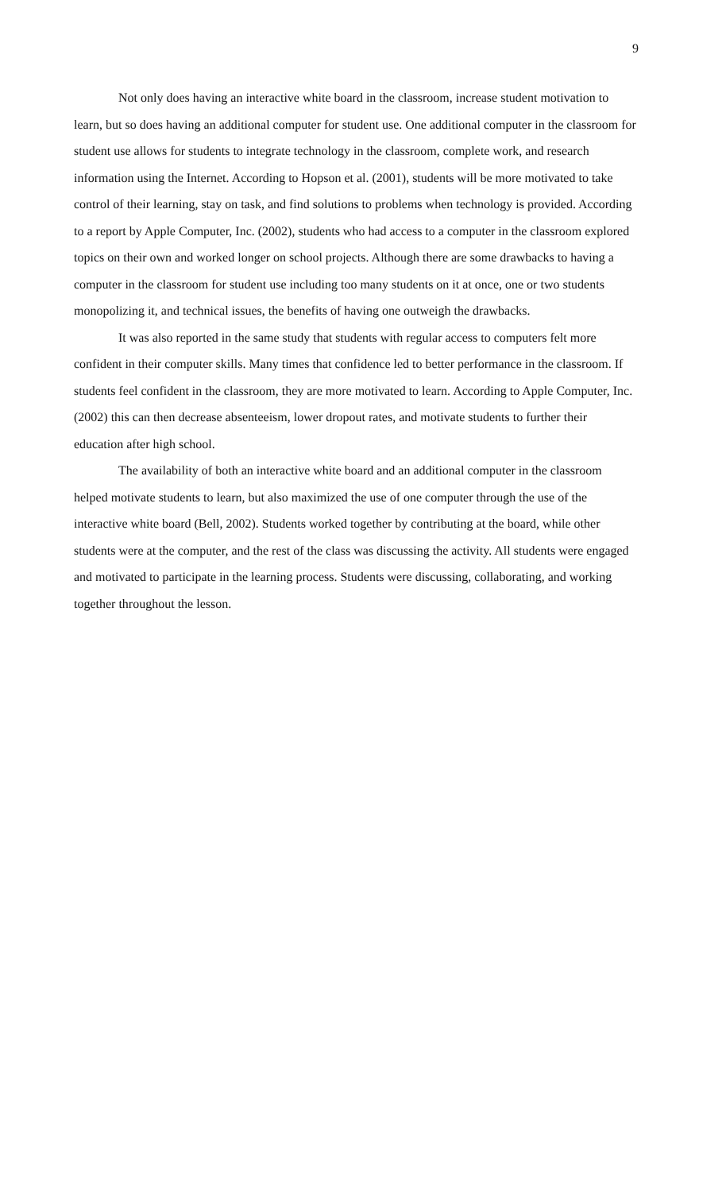9
Not only does having an interactive white board in the classroom, increase student motivation to learn, but so does having an additional computer for student use. One additional computer in the classroom for student use allows for students to integrate technology in the classroom, complete work, and research information using the Internet. According to Hopson et al. (2001), students will be more motivated to take control of their learning, stay on task, and find solutions to problems when technology is provided. According to a report by Apple Computer, Inc. (2002), students who had access to a computer in the classroom explored topics on their own and worked longer on school projects. Although there are some drawbacks to having a computer in the classroom for student use including too many students on it at once, one or two students monopolizing it, and technical issues, the benefits of having one outweigh the drawbacks.
It was also reported in the same study that students with regular access to computers felt more confident in their computer skills. Many times that confidence led to better performance in the classroom. If students feel confident in the classroom, they are more motivated to learn. According to Apple Computer, Inc. (2002) this can then decrease absenteeism, lower dropout rates, and motivate students to further their education after high school.
The availability of both an interactive white board and an additional computer in the classroom helped motivate students to learn, but also maximized the use of one computer through the use of the interactive white board (Bell, 2002). Students worked together by contributing at the board, while other students were at the computer, and the rest of the class was discussing the activity. All students were engaged and motivated to participate in the learning process. Students were discussing, collaborating, and working together throughout the lesson.